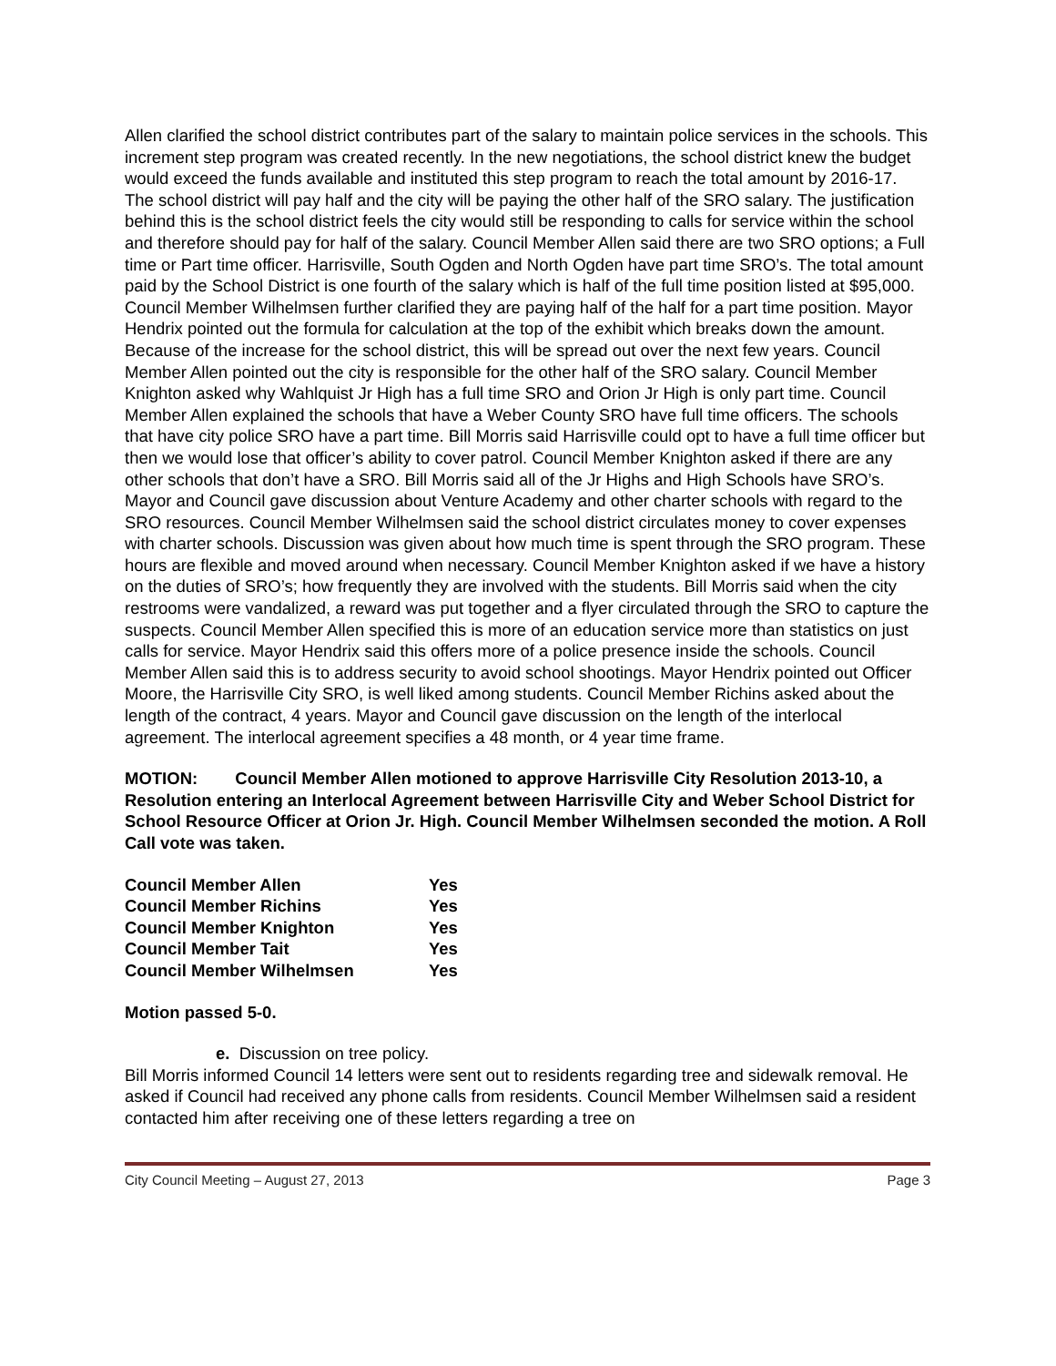Allen clarified the school district contributes part of the salary to maintain police services in the schools. This increment step program was created recently. In the new negotiations, the school district knew the budget would exceed the funds available and instituted this step program to reach the total amount by 2016-17. The school district will pay half and the city will be paying the other half of the SRO salary. The justification behind this is the school district feels the city would still be responding to calls for service within the school and therefore should pay for half of the salary. Council Member Allen said there are two SRO options; a Full time or Part time officer. Harrisville, South Ogden and North Ogden have part time SRO’s. The total amount paid by the School District is one fourth of the salary which is half of the full time position listed at $95,000. Council Member Wilhelmsen further clarified they are paying half of the half for a part time position. Mayor Hendrix pointed out the formula for calculation at the top of the exhibit which breaks down the amount. Because of the increase for the school district, this will be spread out over the next few years. Council Member Allen pointed out the city is responsible for the other half of the SRO salary. Council Member Knighton asked why Wahlquist Jr High has a full time SRO and Orion Jr High is only part time. Council Member Allen explained the schools that have a Weber County SRO have full time officers. The schools that have city police SRO have a part time. Bill Morris said Harrisville could opt to have a full time officer but then we would lose that officer’s ability to cover patrol. Council Member Knighton asked if there are any other schools that don’t have a SRO. Bill Morris said all of the Jr Highs and High Schools have SRO’s. Mayor and Council gave discussion about Venture Academy and other charter schools with regard to the SRO resources. Council Member Wilhelmsen said the school district circulates money to cover expenses with charter schools. Discussion was given about how much time is spent through the SRO program. These hours are flexible and moved around when necessary. Council Member Knighton asked if we have a history on the duties of SRO’s; how frequently they are involved with the students. Bill Morris said when the city restrooms were vandalized, a reward was put together and a flyer circulated through the SRO to capture the suspects. Council Member Allen specified this is more of an education service more than statistics on just calls for service. Mayor Hendrix said this offers more of a police presence inside the schools. Council Member Allen said this is to address security to avoid school shootings. Mayor Hendrix pointed out Officer Moore, the Harrisville City SRO, is well liked among students. Council Member Richins asked about the length of the contract, 4 years. Mayor and Council gave discussion on the length of the interlocal agreement. The interlocal agreement specifies a 48 month, or 4 year time frame.
MOTION: Council Member Allen motioned to approve Harrisville City Resolution 2013-10, a Resolution entering an Interlocal Agreement between Harrisville City and Weber School District for School Resource Officer at Orion Jr. High. Council Member Wilhelmsen seconded the motion. A Roll Call vote was taken.
| Council Member Allen | Yes |
| Council Member Richins | Yes |
| Council Member Knighton | Yes |
| Council Member Tait | Yes |
| Council Member Wilhelmsen | Yes |
Motion passed 5-0.
e. Discussion on tree policy.
Bill Morris informed Council 14 letters were sent out to residents regarding tree and sidewalk removal. He asked if Council had received any phone calls from residents. Council Member Wilhelmsen said a resident contacted him after receiving one of these letters regarding a tree on
City Council Meeting – August 27, 2013 Page 3